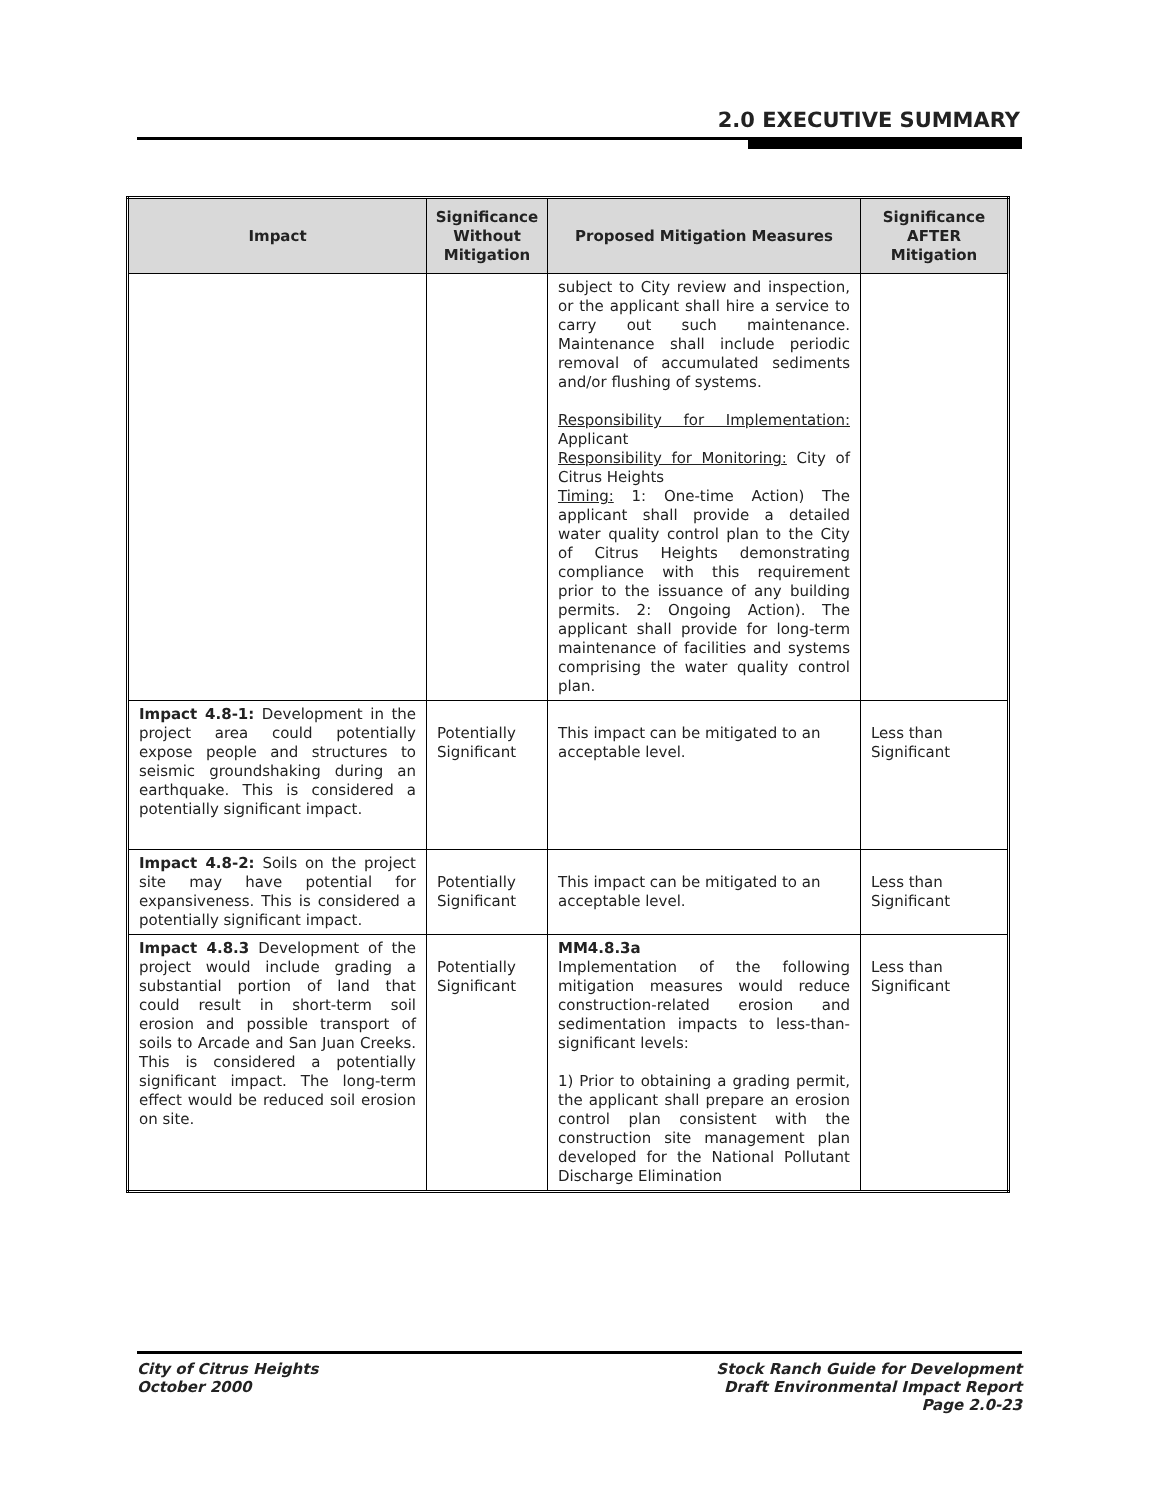2.0 EXECUTIVE SUMMARY
| Impact | Significance Without Mitigation | Proposed Mitigation Measures | Significance AFTER Mitigation |
| --- | --- | --- | --- |
| | | subject to City review and inspection, or the applicant shall hire a service to carry out such maintenance. Maintenance shall include periodic removal of accumulated sediments and/or flushing of systems. Responsibility for Implementation: Applicant Responsibility for Monitoring: City of Citrus Heights Timing: 1: One-time Action) The applicant shall provide a detailed water quality control plan to the City of Citrus Heights demonstrating compliance with this requirement prior to the issuance of any building permits. 2: Ongoing Action). The applicant shall provide for long-term maintenance of facilities and systems comprising the water quality control plan. | |
| Impact 4.8-1: Development in the project area could potentially expose people and structures to seismic groundshaking during an earthquake. This is considered a potentially significant impact. | Potentially Significant | This impact can be mitigated to an acceptable level. | Less than Significant |
| Impact 4.8-2: Soils on the project site may have potential for expansiveness. This is considered a potentially significant impact. | Potentially Significant | This impact can be mitigated to an acceptable level. | Less than Significant |
| Impact 4.8.3 Development of the project would include grading a substantial portion of land that could result in short-term soil erosion and possible transport of soils to Arcade and San Juan Creeks. This is considered a potentially significant impact. The long-term effect would be reduced soil erosion on site. | Potentially Significant | MM4.8.3a Implementation of the following mitigation measures would reduce construction-related erosion and sedimentation impacts to less-than-significant levels: 1) Prior to obtaining a grading permit, the applicant shall prepare an erosion control plan consistent with the construction site management plan developed for the National Pollutant Discharge Elimination | Less than Significant |
City of Citrus Heights
October 2000
Stock Ranch Guide for Development
Draft Environmental Impact Report
Page 2.0-23